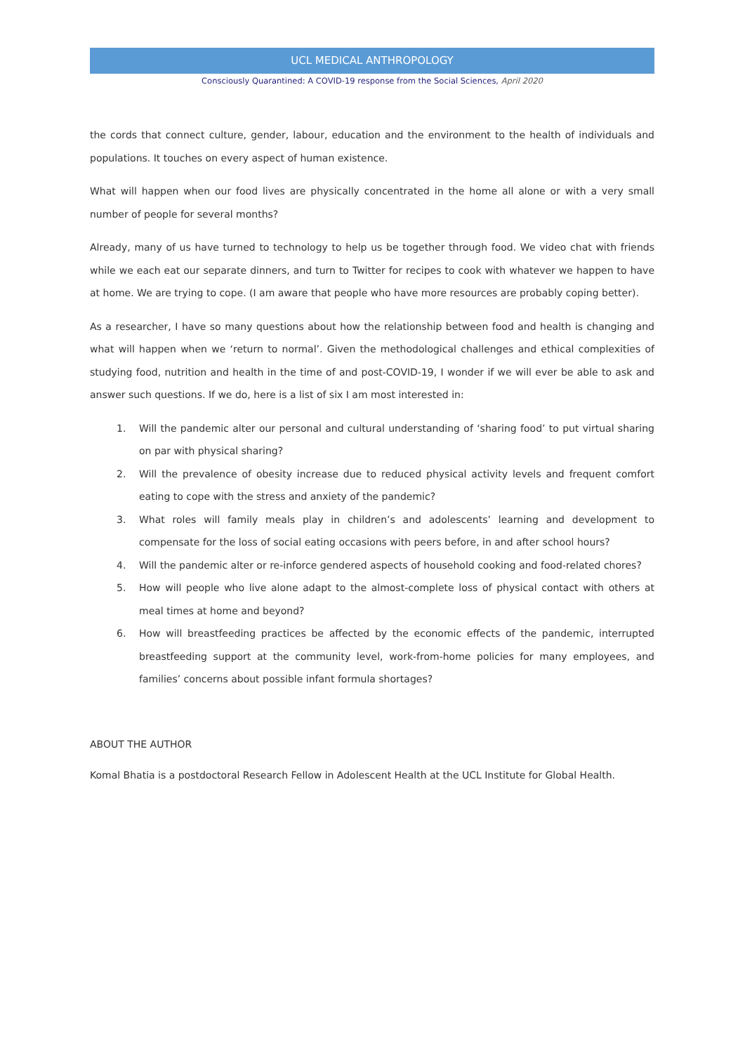UCL MEDICAL ANTHROPOLOGY
Consciously Quarantined: A COVID-19 response from the Social Sciences, April 2020
the cords that connect culture, gender, labour, education and the environment to the health of individuals and populations. It touches on every aspect of human existence.
What will happen when our food lives are physically concentrated in the home all alone or with a very small number of people for several months?
Already, many of us have turned to technology to help us be together through food. We video chat with friends while we each eat our separate dinners, and turn to Twitter for recipes to cook with whatever we happen to have at home. We are trying to cope. (I am aware that people who have more resources are probably coping better).
As a researcher, I have so many questions about how the relationship between food and health is changing and what will happen when we ‘return to normal’. Given the methodological challenges and ethical complexities of studying food, nutrition and health in the time of and post-COVID-19, I wonder if we will ever be able to ask and answer such questions. If we do, here is a list of six I am most interested in:
1. Will the pandemic alter our personal and cultural understanding of ‘sharing food’ to put virtual sharing on par with physical sharing?
2. Will the prevalence of obesity increase due to reduced physical activity levels and frequent comfort eating to cope with the stress and anxiety of the pandemic?
3. What roles will family meals play in children’s and adolescents’ learning and development to compensate for the loss of social eating occasions with peers before, in and after school hours?
4. Will the pandemic alter or re-inforce gendered aspects of household cooking and food-related chores?
5. How will people who live alone adapt to the almost-complete loss of physical contact with others at meal times at home and beyond?
6. How will breastfeeding practices be affected by the economic effects of the pandemic, interrupted breastfeeding support at the community level, work-from-home policies for many employees, and families’ concerns about possible infant formula shortages?
ABOUT THE AUTHOR
Komal Bhatia is a postdoctoral Research Fellow in Adolescent Health at the UCL Institute for Global Health.